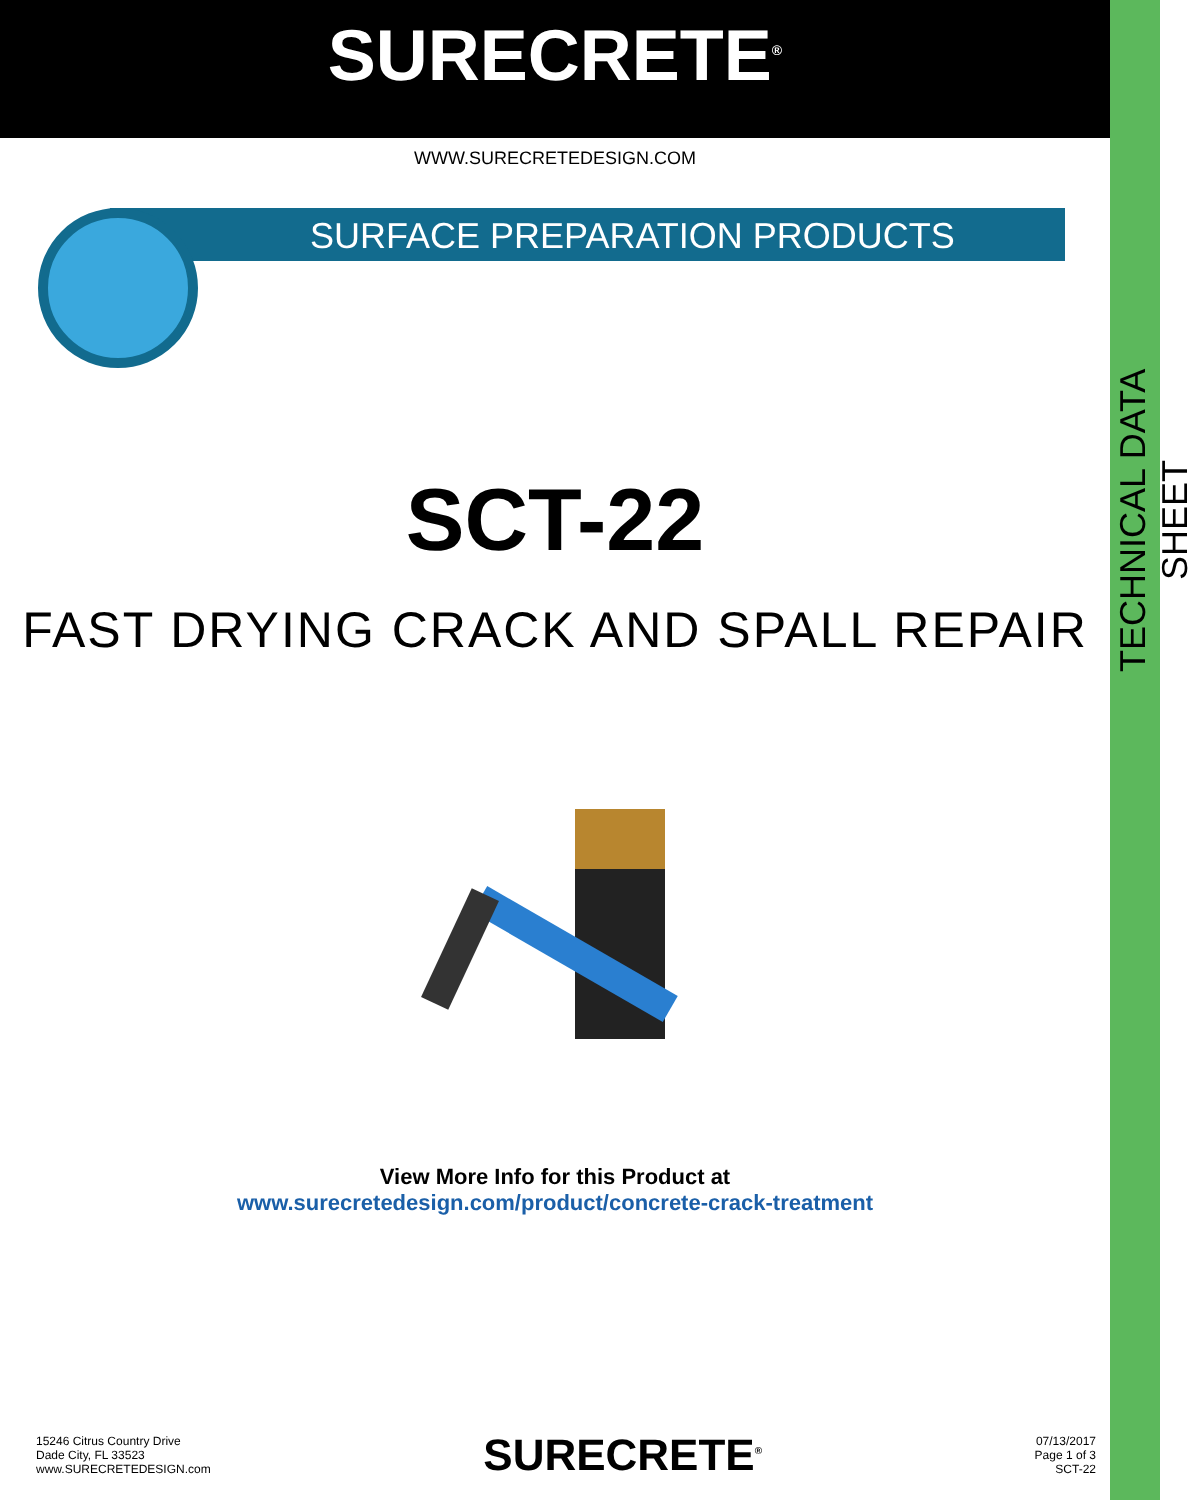SURFACE PREPARATION PRODUCTS
SURECRETE<sup>®</sup>
WWW.SURECRETEDESIGN.COM
SCT-22
FAST DRYING CRACK AND SPALL REPAIR
View More Info for this Product at
www.surecretedesign.com/product/concrete-crack-treatment
TECHNICAL DATA SHEET
15246 Citrus Country Drive
Dade City, FL 33523
www.SURECRETEDESIGN.com
SURECRETE<sup>®</sup>
07/13/2017
Page 1 of 3
SCT-22